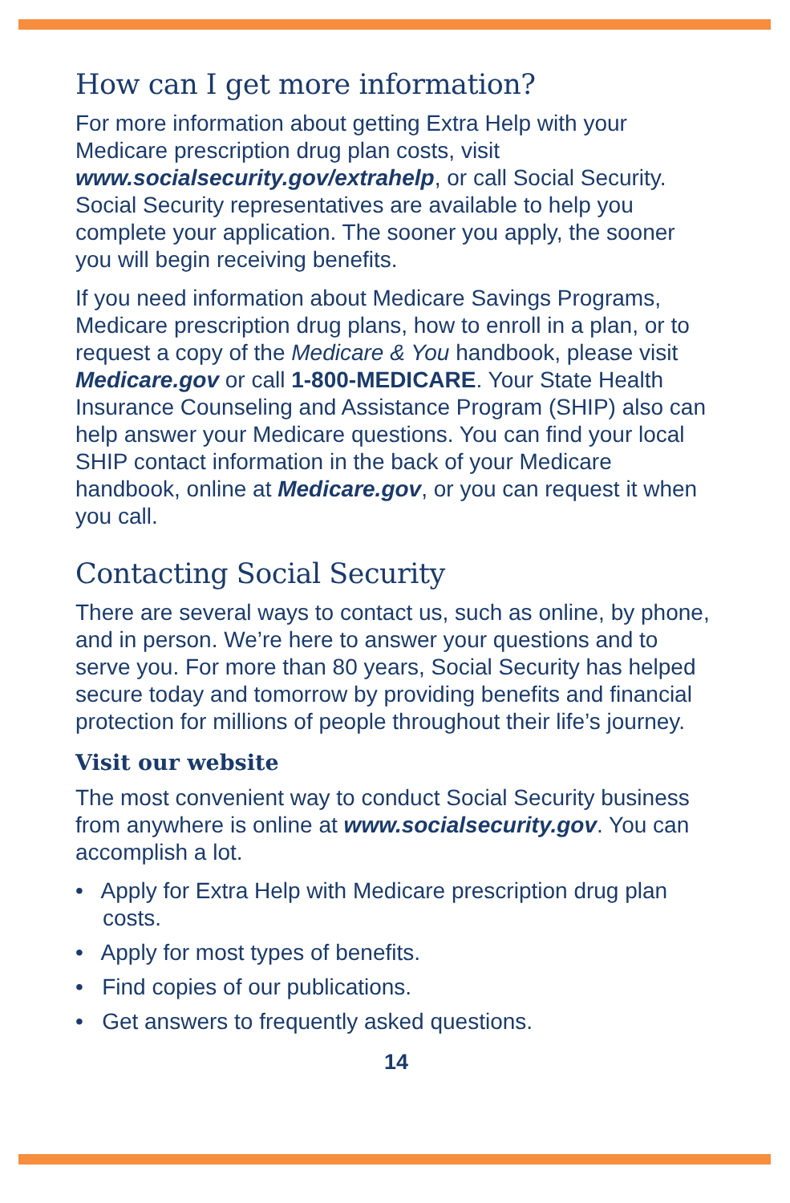How can I get more information?
For more information about getting Extra Help with your Medicare prescription drug plan costs, visit www.socialsecurity.gov/extrahelp, or call Social Security. Social Security representatives are available to help you complete your application. The sooner you apply, the sooner you will begin receiving benefits.
If you need information about Medicare Savings Programs, Medicare prescription drug plans, how to enroll in a plan, or to request a copy of the Medicare & You handbook, please visit Medicare.gov or call 1-800-MEDICARE. Your State Health Insurance Counseling and Assistance Program (SHIP) also can help answer your Medicare questions. You can find your local SHIP contact information in the back of your Medicare handbook, online at Medicare.gov, or you can request it when you call.
Contacting Social Security
There are several ways to contact us, such as online, by phone, and in person. We’re here to answer your questions and to serve you. For more than 80 years, Social Security has helped secure today and tomorrow by providing benefits and financial protection for millions of people throughout their life’s journey.
Visit our website
The most convenient way to conduct Social Security business from anywhere is online at www.socialsecurity.gov. You can accomplish a lot.
• Apply for Extra Help with Medicare prescription drug plan costs.
• Apply for most types of benefits.
• Find copies of our publications.
• Get answers to frequently asked questions.
14